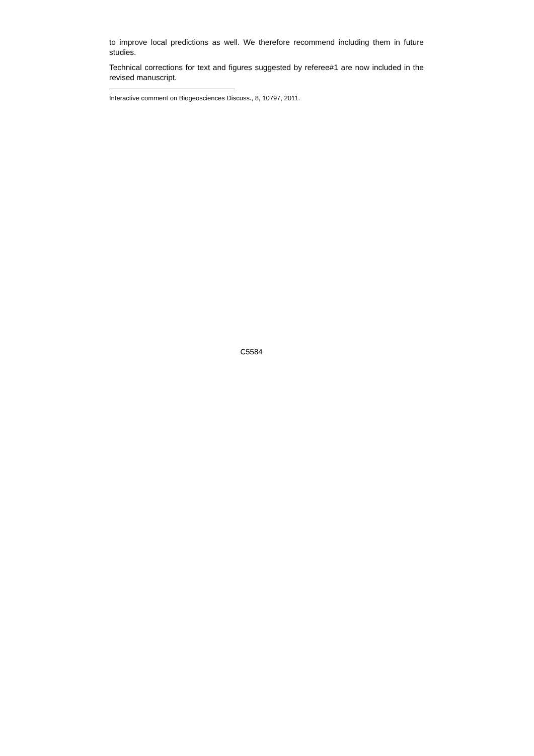to improve local predictions as well. We therefore recommend including them in future studies.
Technical corrections for text and figures suggested by referee#1 are now included in the revised manuscript.
Interactive comment on Biogeosciences Discuss., 8, 10797, 2011.
C5584